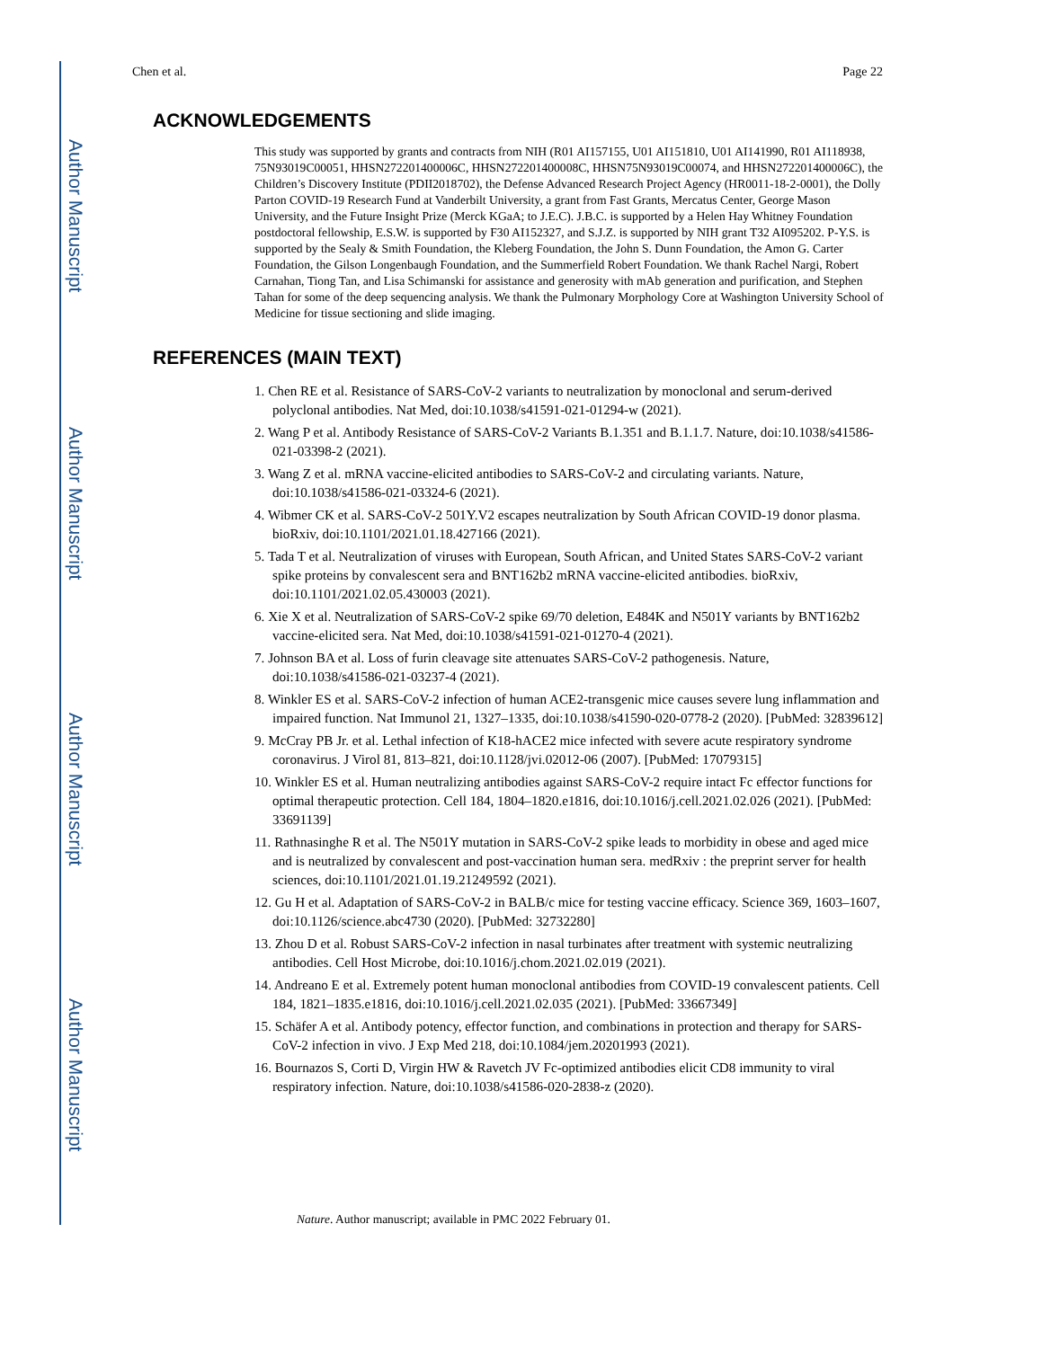Author Manuscript
Author Manuscript
Author Manuscript
Author Manuscript
Chen et al. Page 22
ACKNOWLEDGEMENTS
This study was supported by grants and contracts from NIH (R01 AI157155, U01 AI151810, U01 AI141990, R01 AI118938, 75N93019C00051, HHSN272201400006C, HHSN272201400008C, HHSN75N93019C00074, and HHSN272201400006C), the Children’s Discovery Institute (PDII2018702), the Defense Advanced Research Project Agency (HR0011-18-2-0001), the Dolly Parton COVID-19 Research Fund at Vanderbilt University, a grant from Fast Grants, Mercatus Center, George Mason University, and the Future Insight Prize (Merck KGaA; to J.E.C). J.B.C. is supported by a Helen Hay Whitney Foundation postdoctoral fellowship, E.S.W. is supported by F30 AI152327, and S.J.Z. is supported by NIH grant T32 AI095202. P-Y.S. is supported by the Sealy & Smith Foundation, the Kleberg Foundation, the John S. Dunn Foundation, the Amon G. Carter Foundation, the Gilson Longenbaugh Foundation, and the Summerfield Robert Foundation. We thank Rachel Nargi, Robert Carnahan, Tiong Tan, and Lisa Schimanski for assistance and generosity with mAb generation and purification, and Stephen Tahan for some of the deep sequencing analysis. We thank the Pulmonary Morphology Core at Washington University School of Medicine for tissue sectioning and slide imaging.
REFERENCES (MAIN TEXT)
1. Chen RE et al. Resistance of SARS-CoV-2 variants to neutralization by monoclonal and serum-derived polyclonal antibodies. Nat Med, doi:10.1038/s41591-021-01294-w (2021).
2. Wang P et al. Antibody Resistance of SARS-CoV-2 Variants B.1.351 and B.1.1.7. Nature, doi:10.1038/s41586-021-03398-2 (2021).
3. Wang Z et al. mRNA vaccine-elicited antibodies to SARS-CoV-2 and circulating variants. Nature, doi:10.1038/s41586-021-03324-6 (2021).
4. Wibmer CK et al. SARS-CoV-2 501Y.V2 escapes neutralization by South African COVID-19 donor plasma. bioRxiv, doi:10.1101/2021.01.18.427166 (2021).
5. Tada T et al. Neutralization of viruses with European, South African, and United States SARS-CoV-2 variant spike proteins by convalescent sera and BNT162b2 mRNA vaccine-elicited antibodies. bioRxiv, doi:10.1101/2021.02.05.430003 (2021).
6. Xie X et al. Neutralization of SARS-CoV-2 spike 69/70 deletion, E484K and N501Y variants by BNT162b2 vaccine-elicited sera. Nat Med, doi:10.1038/s41591-021-01270-4 (2021).
7. Johnson BA et al. Loss of furin cleavage site attenuates SARS-CoV-2 pathogenesis. Nature, doi:10.1038/s41586-021-03237-4 (2021).
8. Winkler ES et al. SARS-CoV-2 infection of human ACE2-transgenic mice causes severe lung inflammation and impaired function. Nat Immunol 21, 1327–1335, doi:10.1038/s41590-020-0778-2 (2020). [PubMed: 32839612]
9. McCray PB Jr. et al. Lethal infection of K18-hACE2 mice infected with severe acute respiratory syndrome coronavirus. J Virol 81, 813–821, doi:10.1128/jvi.02012-06 (2007). [PubMed: 17079315]
10. Winkler ES et al. Human neutralizing antibodies against SARS-CoV-2 require intact Fc effector functions for optimal therapeutic protection. Cell 184, 1804–1820.e1816, doi:10.1016/j.cell.2021.02.026 (2021). [PubMed: 33691139]
11. Rathnasinghe R et al. The N501Y mutation in SARS-CoV-2 spike leads to morbidity in obese and aged mice and is neutralized by convalescent and post-vaccination human sera. medRxiv : the preprint server for health sciences, doi:10.1101/2021.01.19.21249592 (2021).
12. Gu H et al. Adaptation of SARS-CoV-2 in BALB/c mice for testing vaccine efficacy. Science 369, 1603–1607, doi:10.1126/science.abc4730 (2020). [PubMed: 32732280]
13. Zhou D et al. Robust SARS-CoV-2 infection in nasal turbinates after treatment with systemic neutralizing antibodies. Cell Host Microbe, doi:10.1016/j.chom.2021.02.019 (2021).
14. Andreano E et al. Extremely potent human monoclonal antibodies from COVID-19 convalescent patients. Cell 184, 1821–1835.e1816, doi:10.1016/j.cell.2021.02.035 (2021). [PubMed: 33667349]
15. Schäfer A et al. Antibody potency, effector function, and combinations in protection and therapy for SARS-CoV-2 infection in vivo. J Exp Med 218, doi:10.1084/jem.20201993 (2021).
16. Bournazos S, Corti D, Virgin HW & Ravetch JV Fc-optimized antibodies elicit CD8 immunity to viral respiratory infection. Nature, doi:10.1038/s41586-020-2838-z (2020).
Nature. Author manuscript; available in PMC 2022 February 01.